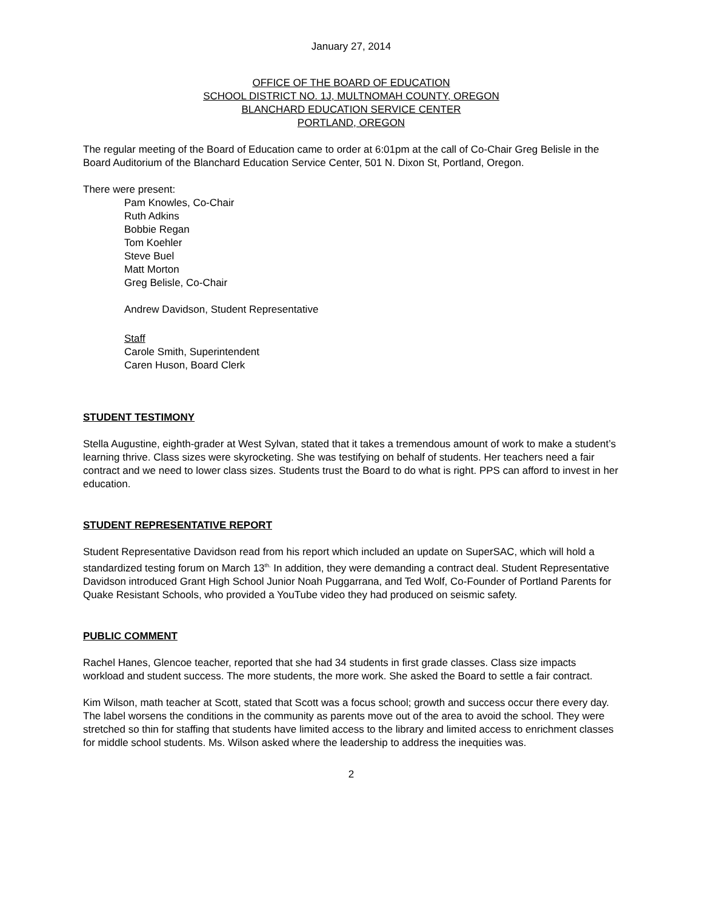January 27, 2014
OFFICE OF THE BOARD OF EDUCATION
SCHOOL DISTRICT NO. 1J, MULTNOMAH COUNTY, OREGON
BLANCHARD EDUCATION SERVICE CENTER
PORTLAND, OREGON
The regular meeting of the Board of Education came to order at 6:01pm at the call of Co-Chair Greg Belisle in the Board Auditorium of the Blanchard Education Service Center, 501 N. Dixon St, Portland, Oregon.
There were present:
Pam Knowles, Co-Chair
Ruth Adkins
Bobbie Regan
Tom Koehler
Steve Buel
Matt Morton
Greg Belisle, Co-Chair
Andrew Davidson, Student Representative
Staff
Carole Smith, Superintendent
Caren Huson, Board Clerk
STUDENT TESTIMONY
Stella Augustine, eighth-grader at West Sylvan, stated that it takes a tremendous amount of work to make a student’s learning thrive. Class sizes were skyrocketing. She was testifying on behalf of students. Her teachers need a fair contract and we need to lower class sizes. Students trust the Board to do what is right. PPS can afford to invest in her education.
STUDENT REPRESENTATIVE REPORT
Student Representative Davidson read from his report which included an update on SuperSAC, which will hold a standardized testing forum on March 13<sup>th.</sup> In addition, they were demanding a contract deal. Student Representative Davidson introduced Grant High School Junior Noah Puggarrana, and Ted Wolf, Co-Founder of Portland Parents for Quake Resistant Schools, who provided a YouTube video they had produced on seismic safety.
PUBLIC COMMENT
Rachel Hanes, Glencoe teacher, reported that she had 34 students in first grade classes. Class size impacts workload and student success. The more students, the more work. She asked the Board to settle a fair contract.
Kim Wilson, math teacher at Scott, stated that Scott was a focus school; growth and success occur there every day. The label worsens the conditions in the community as parents move out of the area to avoid the school. They were stretched so thin for staffing that students have limited access to the library and limited access to enrichment classes for middle school students. Ms. Wilson asked where the leadership to address the inequities was.
2